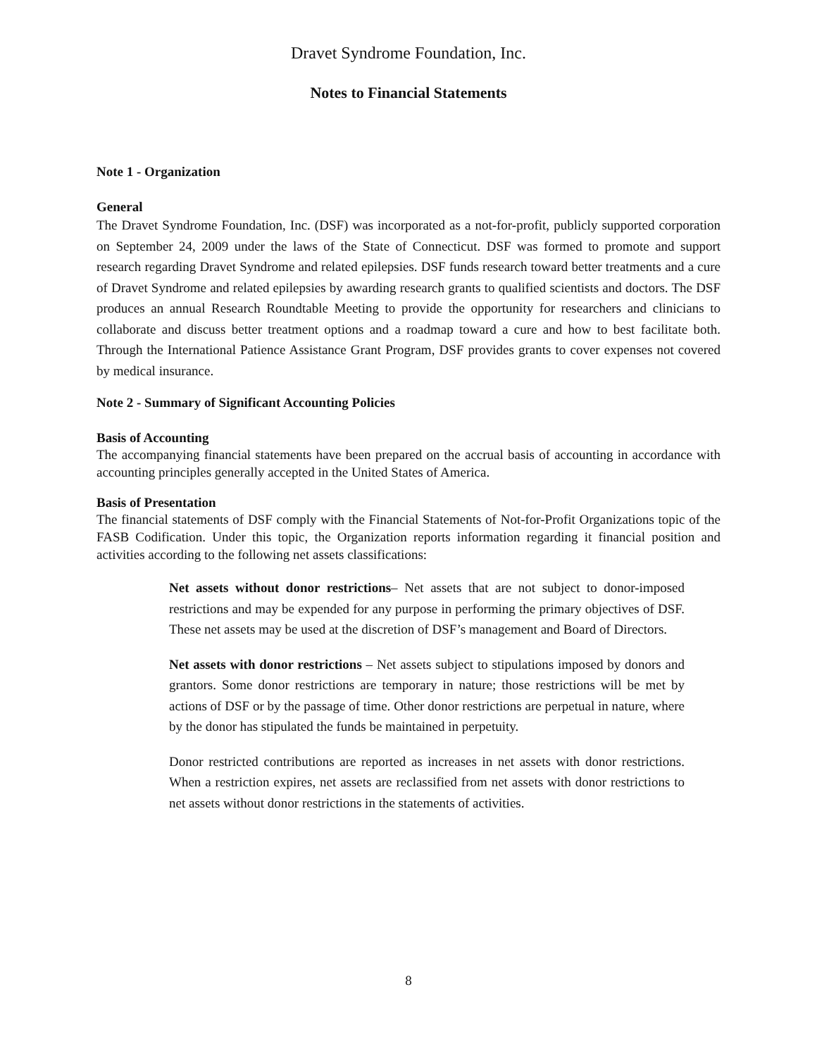Dravet Syndrome Foundation, Inc.
Notes to Financial Statements
Note 1 - Organization
General
The Dravet Syndrome Foundation, Inc. (DSF) was incorporated as a not-for-profit, publicly supported corporation on September 24, 2009 under the laws of the State of Connecticut. DSF was formed to promote and support research regarding Dravet Syndrome and related epilepsies. DSF funds research toward better treatments and a cure of Dravet Syndrome and related epilepsies by awarding research grants to qualified scientists and doctors. The DSF produces an annual Research Roundtable Meeting to provide the opportunity for researchers and clinicians to collaborate and discuss better treatment options and a roadmap toward a cure and how to best facilitate both. Through the International Patience Assistance Grant Program, DSF provides grants to cover expenses not covered by medical insurance.
Note 2 - Summary of Significant Accounting Policies
Basis of Accounting
The accompanying financial statements have been prepared on the accrual basis of accounting in accordance with accounting principles generally accepted in the United States of America.
Basis of Presentation
The financial statements of DSF comply with the Financial Statements of Not-for-Profit Organizations topic of the FASB Codification. Under this topic, the Organization reports information regarding it financial position and activities according to the following net assets classifications:
Net assets without donor restrictions– Net assets that are not subject to donor-imposed restrictions and may be expended for any purpose in performing the primary objectives of DSF. These net assets may be used at the discretion of DSF’s management and Board of Directors.
Net assets with donor restrictions – Net assets subject to stipulations imposed by donors and grantors. Some donor restrictions are temporary in nature; those restrictions will be met by actions of DSF or by the passage of time. Other donor restrictions are perpetual in nature, where by the donor has stipulated the funds be maintained in perpetuity.
Donor restricted contributions are reported as increases in net assets with donor restrictions. When a restriction expires, net assets are reclassified from net assets with donor restrictions to net assets without donor restrictions in the statements of activities.
8